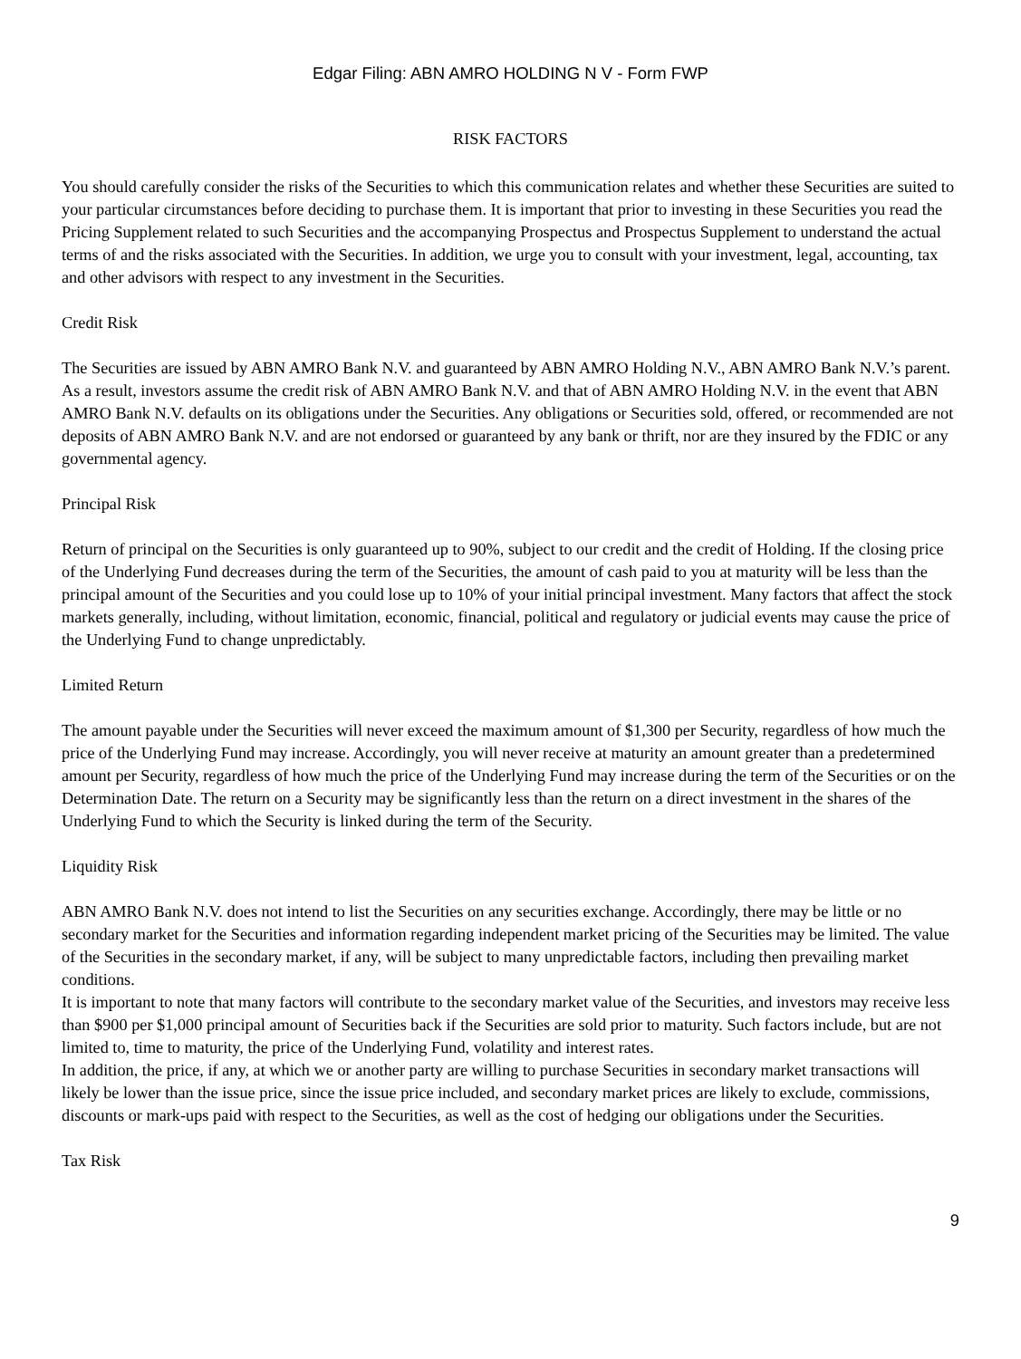Edgar Filing: ABN AMRO HOLDING N V - Form FWP
RISK FACTORS
You should carefully consider the risks of the Securities to which this communication relates and whether these Securities are suited to your particular circumstances before deciding to purchase them. It is important that prior to investing in these Securities you read the Pricing Supplement related to such Securities and the accompanying Prospectus and Prospectus Supplement to understand the actual terms of and the risks associated with the Securities. In addition, we urge you to consult with your investment, legal, accounting, tax and other advisors with respect to any investment in the Securities.
Credit Risk
The Securities are issued by ABN AMRO Bank N.V. and guaranteed by ABN AMRO Holding N.V., ABN AMRO Bank N.V.’s parent. As a result, investors assume the credit risk of ABN AMRO Bank N.V. and that of ABN AMRO Holding N.V. in the event that ABN AMRO Bank N.V. defaults on its obligations under the Securities. Any obligations or Securities sold, offered, or recommended are not deposits of ABN AMRO Bank N.V. and are not endorsed or guaranteed by any bank or thrift, nor are they insured by the FDIC or any governmental agency.
Principal Risk
Return of principal on the Securities is only guaranteed up to 90%, subject to our credit and the credit of Holding. If the closing price of the Underlying Fund decreases during the term of the Securities, the amount of cash paid to you at maturity will be less than the principal amount of the Securities and you could lose up to 10% of your initial principal investment. Many factors that affect the stock markets generally, including, without limitation, economic, financial, political and regulatory or judicial events may cause the price of the Underlying Fund to change unpredictably.
Limited Return
The amount payable under the Securities will never exceed the maximum amount of $1,300 per Security, regardless of how much the price of the Underlying Fund may increase. Accordingly, you will never receive at maturity an amount greater than a predetermined amount per Security, regardless of how much the price of the Underlying Fund may increase during the term of the Securities or on the Determination Date. The return on a Security may be significantly less than the return on a direct investment in the shares of the Underlying Fund to which the Security is linked during the term of the Security.
Liquidity Risk
ABN AMRO Bank N.V. does not intend to list the Securities on any securities exchange. Accordingly, there may be little or no secondary market for the Securities and information regarding independent market pricing of the Securities may be limited. The value of the Securities in the secondary market, if any, will be subject to many unpredictable factors, including then prevailing market conditions.
It is important to note that many factors will contribute to the secondary market value of the Securities, and investors may receive less than $900 per $1,000 principal amount of Securities back if the Securities are sold prior to maturity. Such factors include, but are not limited to, time to maturity, the price of the Underlying Fund, volatility and interest rates.
In addition, the price, if any, at which we or another party are willing to purchase Securities in secondary market transactions will likely be lower than the issue price, since the issue price included, and secondary market prices are likely to exclude, commissions, discounts or mark-ups paid with respect to the Securities, as well as the cost of hedging our obligations under the Securities.
Tax Risk
9